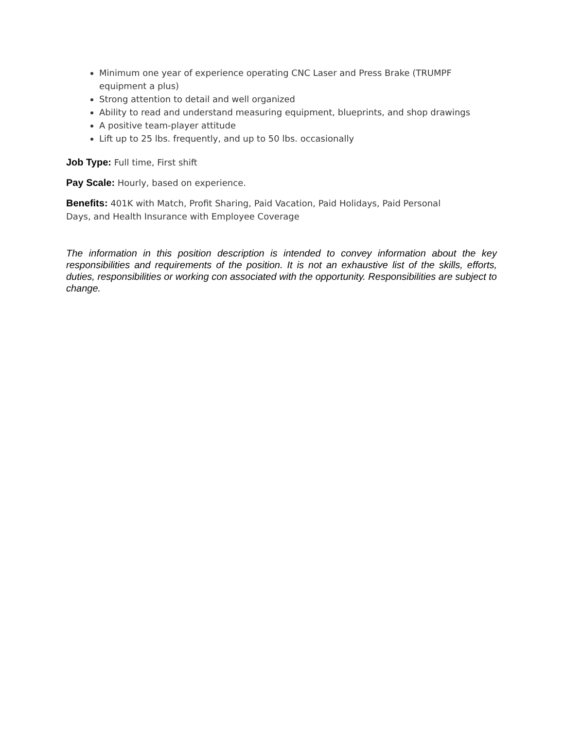Minimum one year of experience operating CNC Laser and Press Brake (TRUMPF equipment a plus)
Strong attention to detail and well organized
Ability to read and understand measuring equipment, blueprints, and shop drawings
A positive team-player attitude
Lift up to 25 lbs. frequently, and up to 50 lbs. occasionally
Job Type: Full time, First shift
Pay Scale: Hourly, based on experience.
Benefits: 401K with Match, Profit Sharing, Paid Vacation, Paid Holidays, Paid Personal Days, and Health Insurance with Employee Coverage
The information in this position description is intended to convey information about the key responsibilities and requirements of the position. It is not an exhaustive list of the skills, efforts, duties, responsibilities or working con associated with the opportunity. Responsibilities are subject to change.